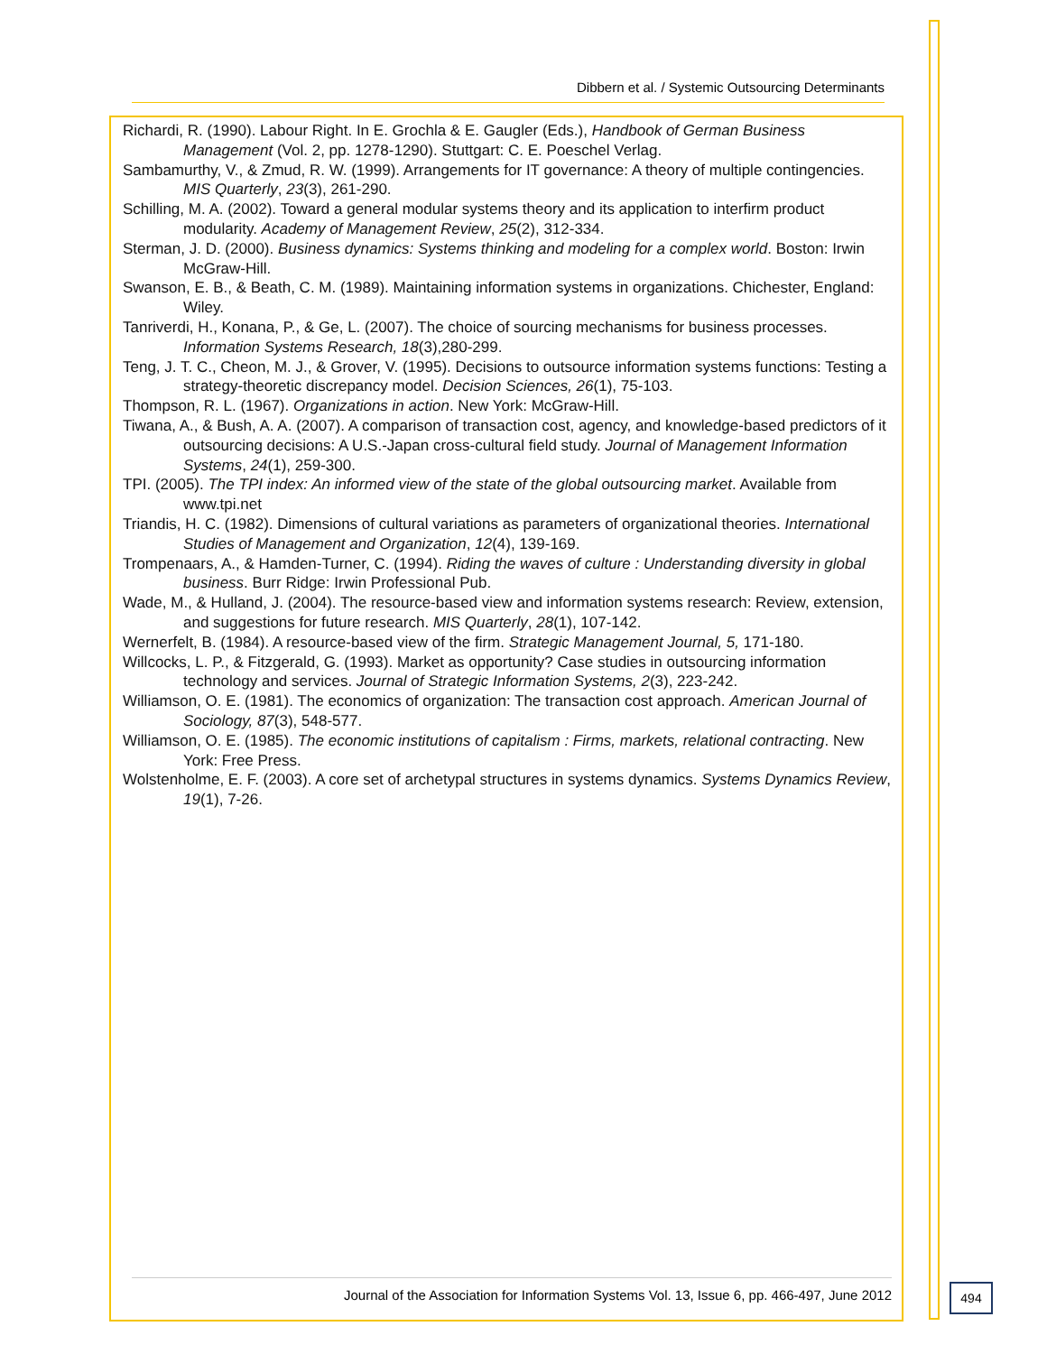Dibbern et al. / Systemic Outsourcing Determinants
Richardi, R. (1990). Labour Right. In E. Grochla & E. Gaugler (Eds.), Handbook of German Business Management (Vol. 2, pp. 1278-1290). Stuttgart: C. E. Poeschel Verlag.
Sambamurthy, V., & Zmud, R. W. (1999). Arrangements for IT governance: A theory of multiple contingencies. MIS Quarterly, 23(3), 261-290.
Schilling, M. A. (2002). Toward a general modular systems theory and its application to interfirm product modularity. Academy of Management Review, 25(2), 312-334.
Sterman, J. D. (2000). Business dynamics: Systems thinking and modeling for a complex world. Boston: Irwin McGraw-Hill.
Swanson, E. B., & Beath, C. M. (1989). Maintaining information systems in organizations. Chichester, England: Wiley.
Tanriverdi, H., Konana, P., & Ge, L. (2007). The choice of sourcing mechanisms for business processes. Information Systems Research, 18(3),280-299.
Teng, J. T. C., Cheon, M. J., & Grover, V. (1995). Decisions to outsource information systems functions: Testing a strategy-theoretic discrepancy model. Decision Sciences, 26(1), 75-103.
Thompson, R. L. (1967). Organizations in action. New York: McGraw-Hill.
Tiwana, A., & Bush, A. A. (2007). A comparison of transaction cost, agency, and knowledge-based predictors of it outsourcing decisions: A U.S.-Japan cross-cultural field study. Journal of Management Information Systems, 24(1), 259-300.
TPI. (2005). The TPI index: An informed view of the state of the global outsourcing market. Available from www.tpi.net
Triandis, H. C. (1982). Dimensions of cultural variations as parameters of organizational theories. International Studies of Management and Organization, 12(4), 139-169.
Trompenaars, A., & Hamden-Turner, C. (1994). Riding the waves of culture : Understanding diversity in global business. Burr Ridge: Irwin Professional Pub.
Wade, M., & Hulland, J. (2004). The resource-based view and information systems research: Review, extension, and suggestions for future research. MIS Quarterly, 28(1), 107-142.
Wernerfelt, B. (1984). A resource-based view of the firm. Strategic Management Journal, 5, 171-180.
Willcocks, L. P., & Fitzgerald, G. (1993). Market as opportunity? Case studies in outsourcing information technology and services. Journal of Strategic Information Systems, 2(3), 223-242.
Williamson, O. E. (1981). The economics of organization: The transaction cost approach. American Journal of Sociology, 87(3), 548-577.
Williamson, O. E. (1985). The economic institutions of capitalism : Firms, markets, relational contracting. New York: Free Press.
Wolstenholme, E. F. (2003). A core set of archetypal structures in systems dynamics. Systems Dynamics Review, 19(1), 7-26.
Journal of the Association for Information Systems Vol. 13, Issue 6, pp. 466-497, June 2012 494